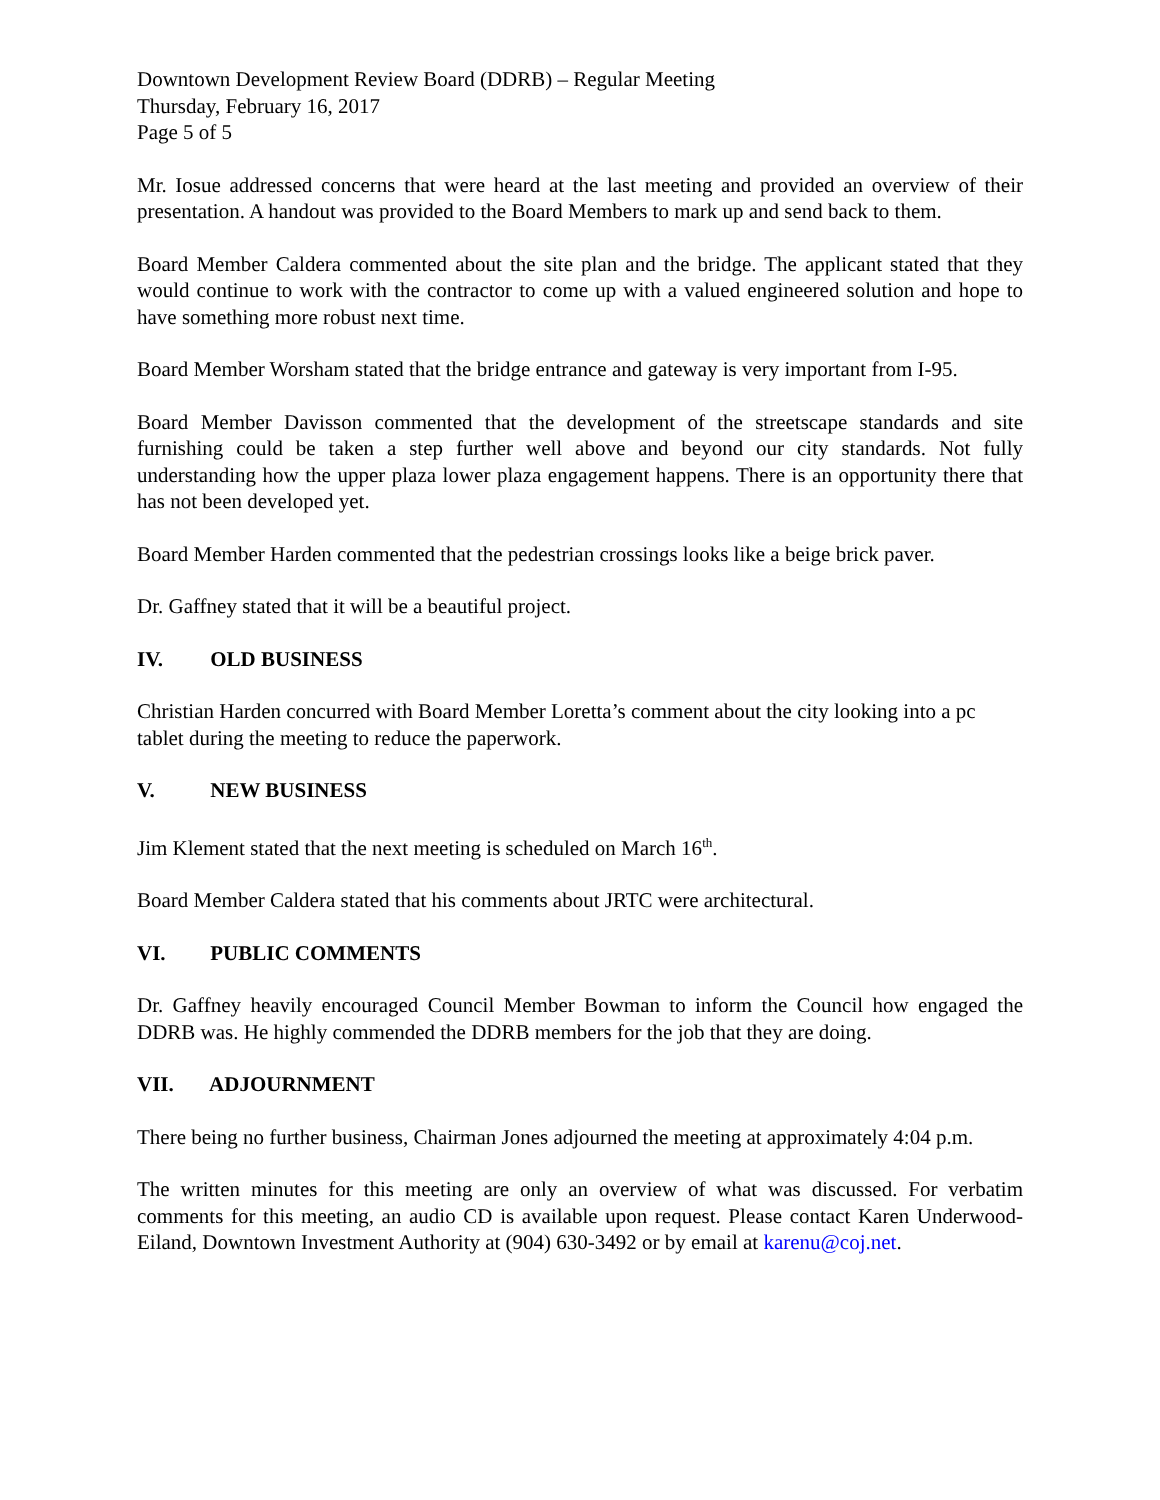Downtown Development Review Board (DDRB) – Regular Meeting
Thursday, February 16, 2017
Page 5 of 5
Mr. Iosue addressed concerns that were heard at the last meeting and provided an overview of their presentation. A handout was provided to the Board Members to mark up and send back to them.
Board Member Caldera commented about the site plan and the bridge. The applicant stated that they would continue to work with the contractor to come up with a valued engineered solution and hope to have something more robust next time.
Board Member Worsham stated that the bridge entrance and gateway is very important from I-95.
Board Member Davisson commented that the development of the streetscape standards and site furnishing could be taken a step further well above and beyond our city standards. Not fully understanding how the upper plaza lower plaza engagement happens. There is an opportunity there that has not been developed yet.
Board Member Harden commented that the pedestrian crossings looks like a beige brick paver.
Dr. Gaffney stated that it will be a beautiful project.
IV. OLD BUSINESS
Christian Harden concurred with Board Member Loretta’s comment about the city looking into a pc tablet during the meeting to reduce the paperwork.
V. NEW BUSINESS
Jim Klement stated that the next meeting is scheduled on March 16<sup>th</sup>.
Board Member Caldera stated that his comments about JRTC were architectural.
VI. PUBLIC COMMENTS
Dr. Gaffney heavily encouraged Council Member Bowman to inform the Council how engaged the DDRB was. He highly commended the DDRB members for the job that they are doing.
VII. ADJOURNMENT
There being no further business, Chairman Jones adjourned the meeting at approximately 4:04 p.m.
The written minutes for this meeting are only an overview of what was discussed. For verbatim comments for this meeting, an audio CD is available upon request. Please contact Karen Underwood-Eiland, Downtown Investment Authority at (904) 630-3492 or by email at karenu@coj.net.